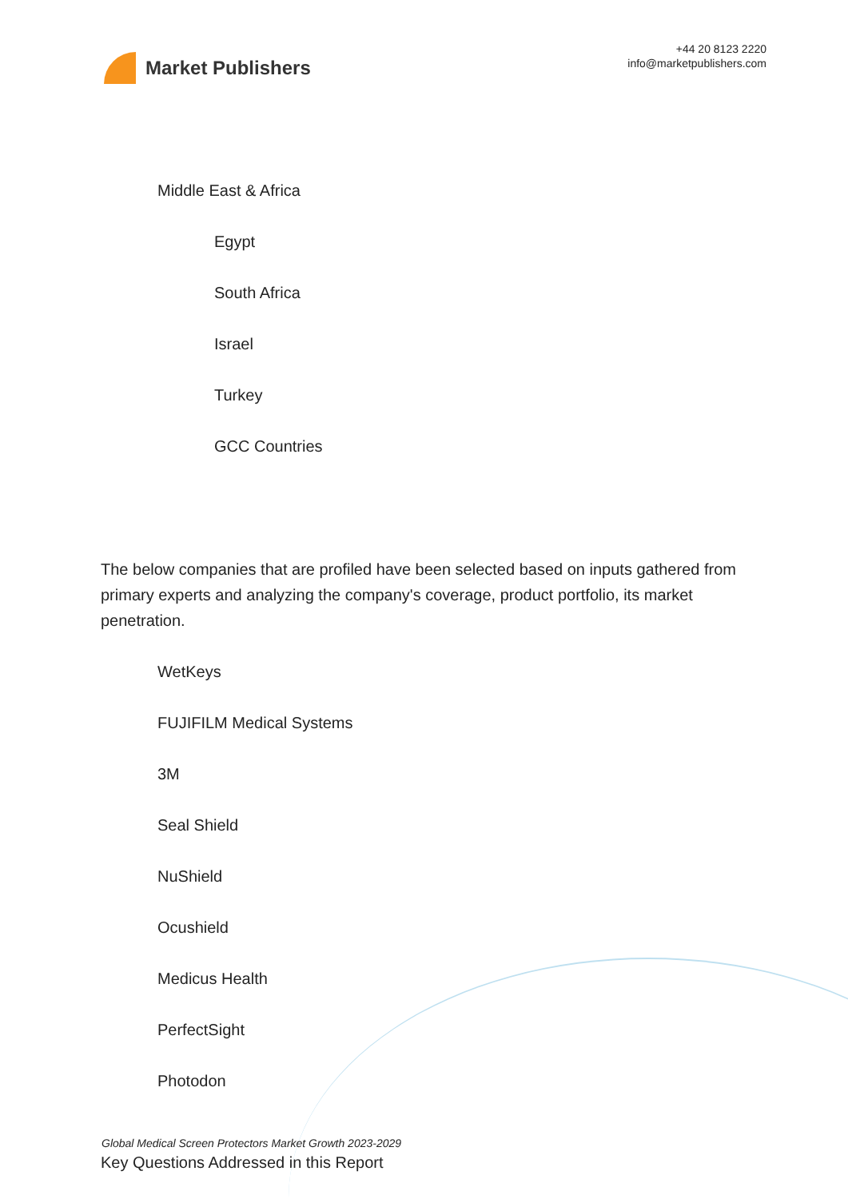Market Publishers
+44 20 8123 2220
info@marketpublishers.com
Middle East & Africa
Egypt
South Africa
Israel
Turkey
GCC Countries
The below companies that are profiled have been selected based on inputs gathered from primary experts and analyzing the company's coverage, product portfolio, its market penetration.
WetKeys
FUJIFILM Medical Systems
3M
Seal Shield
NuShield
Ocushield
Medicus Health
PerfectSight
Photodon
Key Questions Addressed in this Report
Global Medical Screen Protectors Market Growth 2023-2029